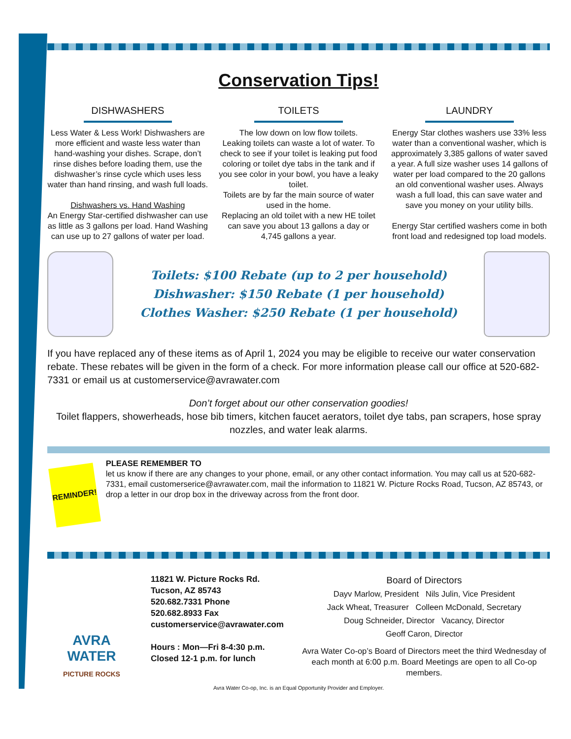Conservation Tips!
DISHWASHERS
Less Water & Less Work! Dishwashers are more efficient and waste less water than hand-washing your dishes. Scrape, don’t rinse dishes before loading them, use the dishwasher’s rinse cycle which uses less water than hand rinsing, and wash full loads.
Dishwashers vs. Hand Washing
An Energy Star-certified dishwasher can use as little as 3 gallons per load. Hand Washing can use up to 27 gallons of water per load.
TOILETS
The low down on low flow toilets.
Leaking toilets can waste a lot of water. To check to see if your toilet is leaking put food coloring or toilet dye tabs in the tank and if you see color in your bowl, you have a leaky toilet.
Toilets are by far the main source of water used in the home.
Replacing an old toilet with a new HE toilet can save you about 13 gallons a day or 4,745 gallons a year.
LAUNDRY
Energy Star clothes washers use 33% less water than a conventional washer, which is approximately 3,385 gallons of water saved a year. A full size washer uses 14 gallons of water per load compared to the 20 gallons an old conventional washer uses. Always wash a full load, this can save water and save you money on your utility bills.
Energy Star certified washers come in both front load and redesigned top load models.
Toilets: $100 Rebate (up to 2 per household)
Dishwasher: $150 Rebate (1 per household)
Clothes Washer: $250 Rebate (1 per household)
If you have replaced any of these items as of April 1, 2024 you may be eligible to receive our water conservation rebate. These rebates will be given in the form of a check. For more information please call our office at 520-682-7331 or email us at customerservice@avrawater.com
Don’t forget about our other conservation goodies!
Toilet flappers, showerheads, hose bib timers, kitchen faucet aerators, toilet dye tabs, pan scrapers, hose spray nozzles, and water leak alarms.
REMINDER!
PLEASE REMEMBER TO
let us know if there are any changes to your phone, email, or any other contact information. You may call us at 520-682-7331, email customerserice@avrawater.com, mail the information to 11821 W. Picture Rocks Road, Tucson, AZ 85743, or drop a letter in our drop box in the driveway across from the front door.
AVRA WATER
PICTURE ROCKS
11821 W. Picture Rocks Rd.
Tucson, AZ 85743
520.682.7331 Phone
520.682.8933 Fax
customerservice@avrawater.com
Hours : Mon—Fri 8-4:30 p.m.
Closed 12-1 p.m. for lunch
Board of Directors
Dayv Marlow, President Nils Julin, Vice President
Jack Wheat, Treasurer Colleen McDonald, Secretary
Doug Schneider, Director Vacancy, Director
Geoff Caron, Director
Avra Water Co-op’s Board of Directors meet the third Wednesday of each month at 6:00 p.m. Board Meetings are open to all Co-op members.
Avra Water Co-op, Inc. is an Equal Opportunity Provider and Employer.